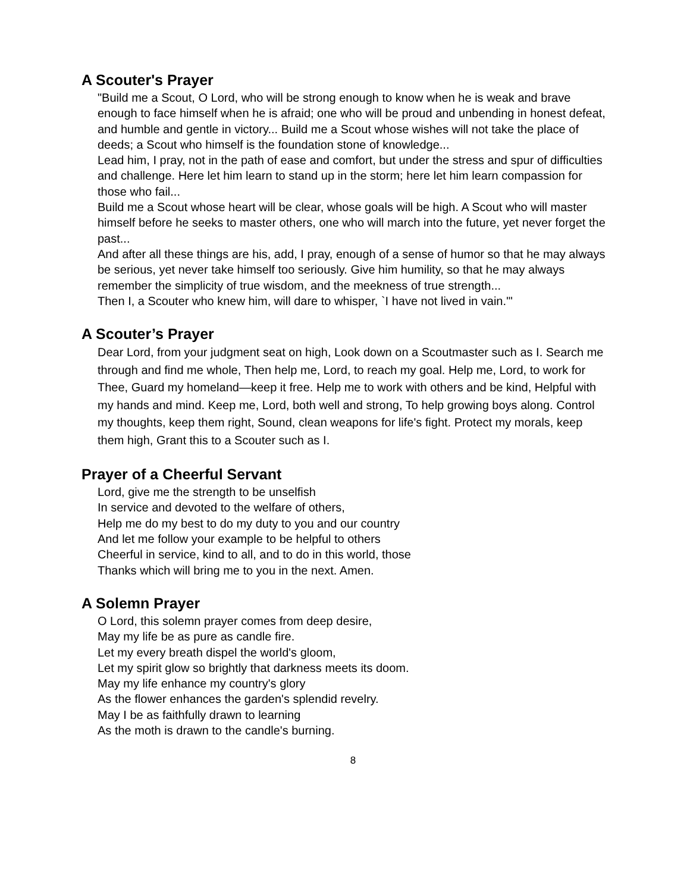A Scouter's Prayer
"Build me a Scout, O Lord, who will be strong enough to know when he is weak and brave enough to face himself when he is afraid; one who will be proud and unbending in honest defeat, and humble and gentle in victory... Build me a Scout whose wishes will not take the place of deeds; a Scout who himself is the foundation stone of knowledge...
Lead him, I pray, not in the path of ease and comfort, but under the stress and spur of difficulties and challenge. Here let him learn to stand up in the storm; here let him learn compassion for those who fail...
Build me a Scout whose heart will be clear, whose goals will be high. A Scout who will master himself before he seeks to master others, one who will march into the future, yet never forget the past...
And after all these things are his, add, I pray, enough of a sense of humor so that he may always be serious, yet never take himself too seriously. Give him humility, so that he may always remember the simplicity of true wisdom, and the meekness of true strength...
Then I, a Scouter who knew him, will dare to whisper, `I have not lived in vain.'"
A Scouter’s Prayer
Dear Lord, from your judgment seat on high, Look down on a Scoutmaster such as I. Search me through and find me whole, Then help me, Lord, to reach my goal. Help me, Lord, to work for Thee, Guard my homeland—keep it free. Help me to work with others and be kind, Helpful with my hands and mind. Keep me, Lord, both well and strong, To help growing boys along. Control my thoughts, keep them right, Sound, clean weapons for life's fight. Protect my morals, keep them high, Grant this to a Scouter such as I.
Prayer of a Cheerful Servant
Lord, give me the strength to be unselfish
In service and devoted to the welfare of others,
Help me do my best to do my duty to you and our country
And let me follow your example to be helpful to others
Cheerful in service, kind to all, and to do in this world, those
Thanks which will bring me to you in the next. Amen.
A Solemn Prayer
O Lord, this solemn prayer comes from deep desire,
May my life be as pure as candle fire.
Let my every breath dispel the world's gloom,
Let my spirit glow so brightly that darkness meets its doom.
May my life enhance my country's glory
As the flower enhances the garden's splendid revelry.
May I be as faithfully drawn to learning
As the moth is drawn to the candle's burning.
8